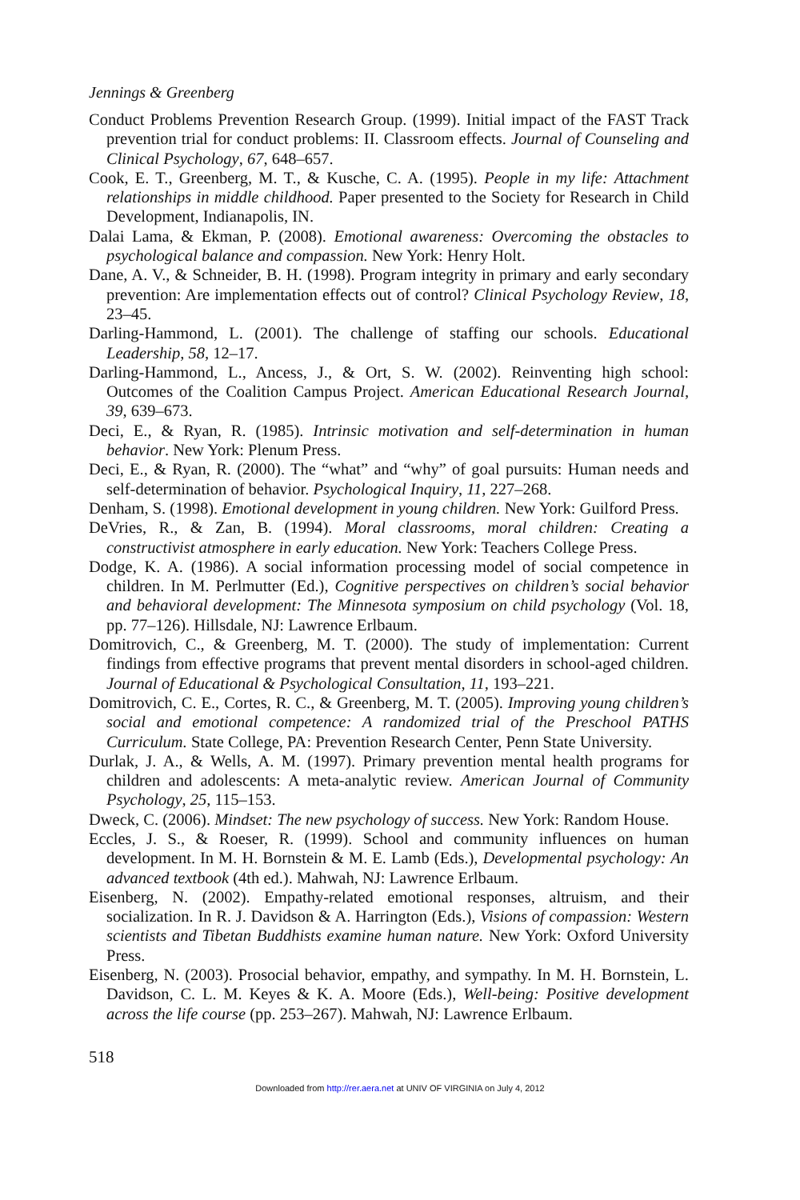Jennings & Greenberg
Conduct Problems Prevention Research Group. (1999). Initial impact of the FAST Track prevention trial for conduct problems: II. Classroom effects. Journal of Counseling and Clinical Psychology, 67, 648–657.
Cook, E. T., Greenberg, M. T., & Kusche, C. A. (1995). People in my life: Attachment relationships in middle childhood. Paper presented to the Society for Research in Child Development, Indianapolis, IN.
Dalai Lama, & Ekman, P. (2008). Emotional awareness: Overcoming the obstacles to psychological balance and compassion. New York: Henry Holt.
Dane, A. V., & Schneider, B. H. (1998). Program integrity in primary and early secondary prevention: Are implementation effects out of control? Clinical Psychology Review, 18, 23–45.
Darling-Hammond, L. (2001). The challenge of staffing our schools. Educational Leadership, 58, 12–17.
Darling-Hammond, L., Ancess, J., & Ort, S. W. (2002). Reinventing high school: Outcomes of the Coalition Campus Project. American Educational Research Journal, 39, 639–673.
Deci, E., & Ryan, R. (1985). Intrinsic motivation and self-determination in human behavior. New York: Plenum Press.
Deci, E., & Ryan, R. (2000). The “what” and “why” of goal pursuits: Human needs and self-determination of behavior. Psychological Inquiry, 11, 227–268.
Denham, S. (1998). Emotional development in young children. New York: Guilford Press.
DeVries, R., & Zan, B. (1994). Moral classrooms, moral children: Creating a constructivist atmosphere in early education. New York: Teachers College Press.
Dodge, K. A. (1986). A social information processing model of social competence in children. In M. Perlmutter (Ed.), Cognitive perspectives on children’s social behavior and behavioral development: The Minnesota symposium on child psychology (Vol. 18, pp. 77–126). Hillsdale, NJ: Lawrence Erlbaum.
Domitrovich, C., & Greenberg, M. T. (2000). The study of implementation: Current findings from effective programs that prevent mental disorders in school-aged children. Journal of Educational & Psychological Consultation, 11, 193–221.
Domitrovich, C. E., Cortes, R. C., & Greenberg, M. T. (2005). Improving young children’s social and emotional competence: A randomized trial of the Preschool PATHS Curriculum. State College, PA: Prevention Research Center, Penn State University.
Durlak, J. A., & Wells, A. M. (1997). Primary prevention mental health programs for children and adolescents: A meta-analytic review. American Journal of Community Psychology, 25, 115–153.
Dweck, C. (2006). Mindset: The new psychology of success. New York: Random House.
Eccles, J. S., & Roeser, R. (1999). School and community influences on human development. In M. H. Bornstein & M. E. Lamb (Eds.), Developmental psychology: An advanced textbook (4th ed.). Mahwah, NJ: Lawrence Erlbaum.
Eisenberg, N. (2002). Empathy-related emotional responses, altruism, and their socialization. In R. J. Davidson & A. Harrington (Eds.), Visions of compassion: Western scientists and Tibetan Buddhists examine human nature. New York: Oxford University Press.
Eisenberg, N. (2003). Prosocial behavior, empathy, and sympathy. In M. H. Bornstein, L. Davidson, C. L. M. Keyes & K. A. Moore (Eds.), Well-being: Positive development across the life course (pp. 253–267). Mahwah, NJ: Lawrence Erlbaum.
518
Downloaded from http://rer.aera.net at UNIV OF VIRGINIA on July 4, 2012